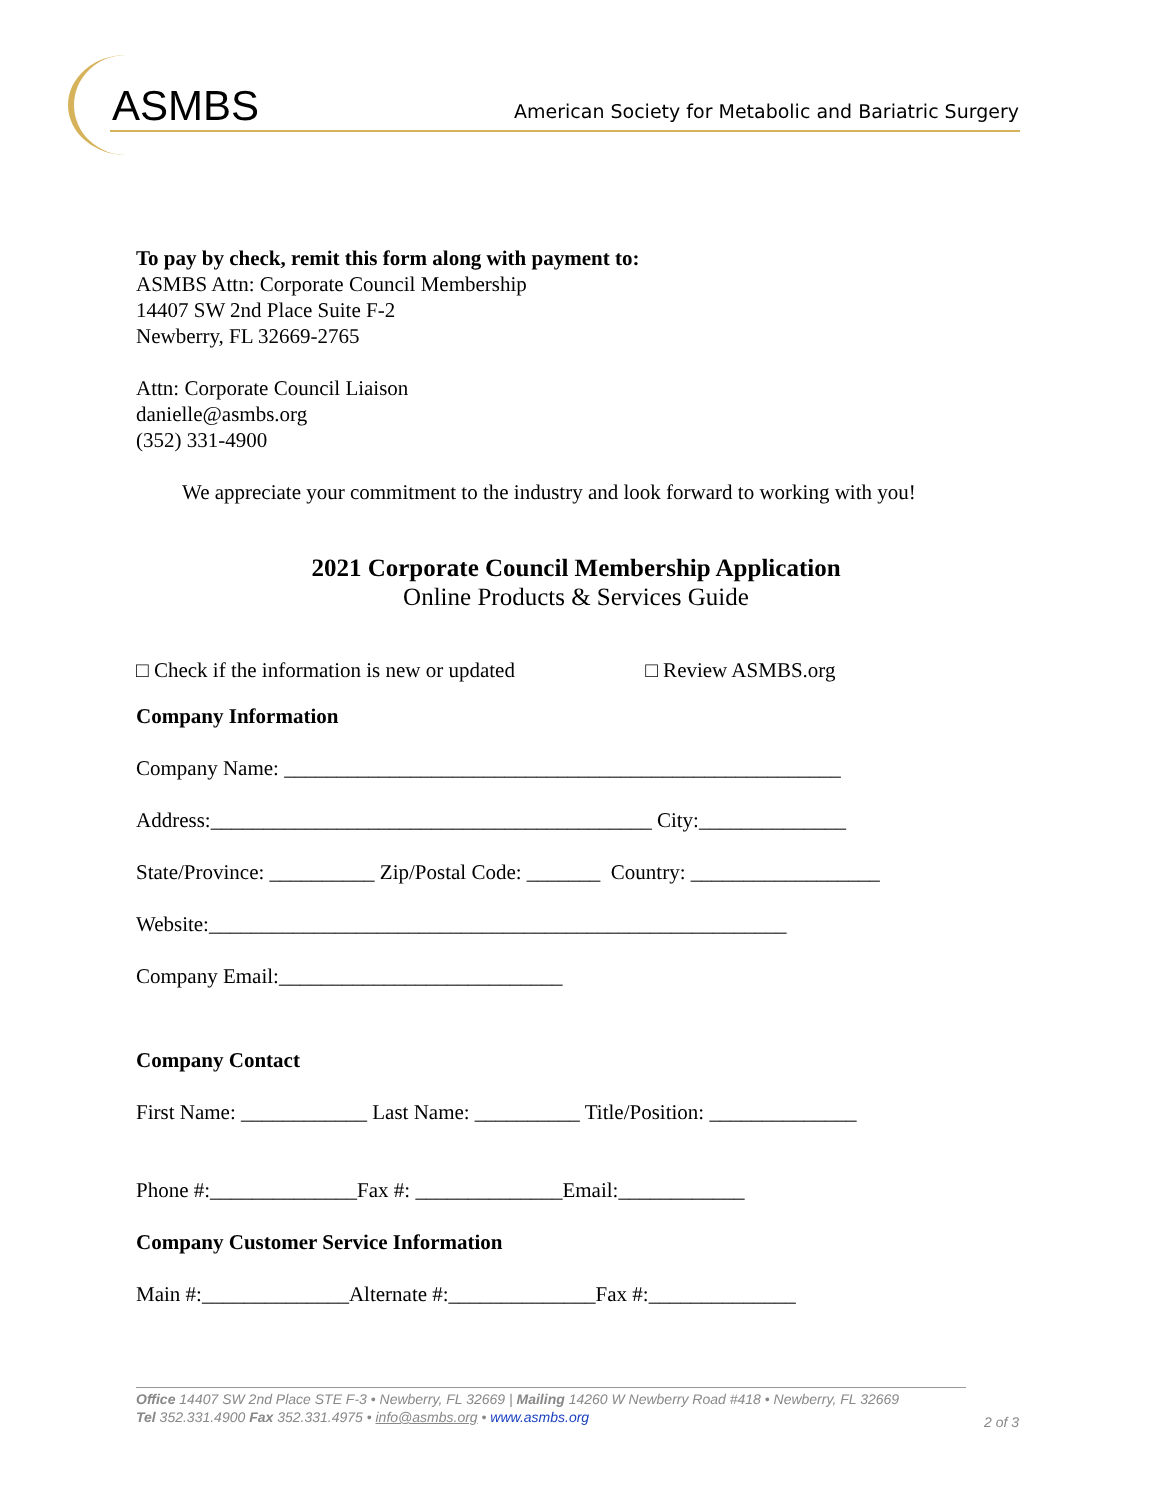ASMBS
American Society for Metabolic and Bariatric Surgery
To pay by check, remit this form along with payment to:
ASMBS Attn: Corporate Council Membership
14407 SW 2nd Place Suite F-2
Newberry, FL 32669-2765
Attn: Corporate Council Liaison
danielle@asmbs.org
(352) 331-4900
We appreciate your commitment to the industry and look forward to working with you!
2021 Corporate Council Membership Application
Online Products & Services Guide
□ Check if the information is new or updated □ Review ASMBS.org
Company Information
Company Name: _____________________________________________________
Address:__________________________________________ City:______________
State/Province: __________ Zip/Postal Code: _______ Country: __________________
Website:_______________________________________________________
Company Email:___________________________
Company Contact
First Name: ____________ Last Name: __________ Title/Position: ______________
Phone #:______________Fax #: ______________Email:____________
Company Customer Service Information
Main #:______________Alternate #:______________Fax #:______________
Office 14407 SW 2nd Place STE F-3 • Newberry, FL 32669 | Mailing 14260 W Newberry Road #418 • Newberry, FL 32669
Tel 352.331.4900 Fax 352.331.4975 • info@asmbs.org • www.asmbs.org
2 of 3